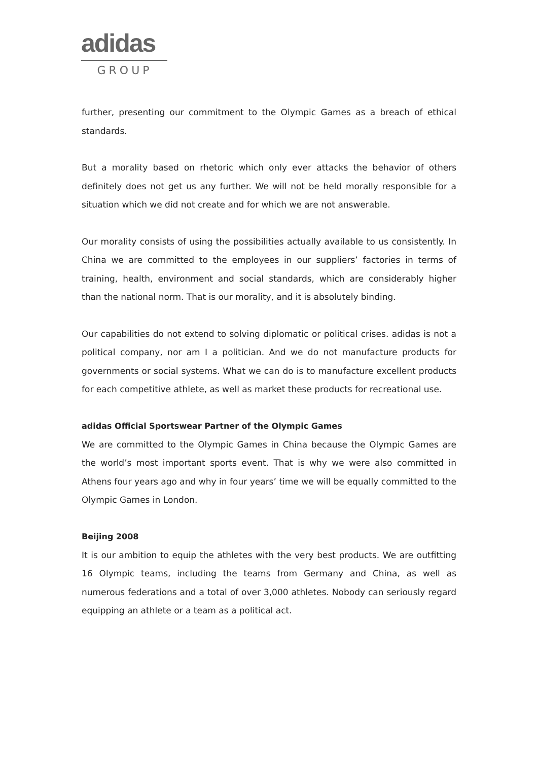adidas
GROUP
further, presenting our commitment to the Olympic Games as a breach of ethical standards.
But a morality based on rhetoric which only ever attacks the behavior of others definitely does not get us any further. We will not be held morally responsible for a situation which we did not create and for which we are not answerable.
Our morality consists of using the possibilities actually available to us consistently. In China we are committed to the employees in our suppliers’ factories in terms of training, health, environment and social standards, which are considerably higher than the national norm. That is our morality, and it is absolutely binding.
Our capabilities do not extend to solving diplomatic or political crises. adidas is not a political company, nor am I a politician. And we do not manufacture products for governments or social systems. What we can do is to manufacture excellent products for each competitive athlete, as well as market these products for recreational use.
adidas Official Sportswear Partner of the Olympic Games
We are committed to the Olympic Games in China because the Olympic Games are the world’s most important sports event. That is why we were also committed in Athens four years ago and why in four years’ time we will be equally committed to the Olympic Games in London.
Beijing 2008
It is our ambition to equip the athletes with the very best products. We are outfitting 16 Olympic teams, including the teams from Germany and China, as well as numerous federations and a total of over 3,000 athletes. Nobody can seriously regard equipping an athlete or a team as a political act.